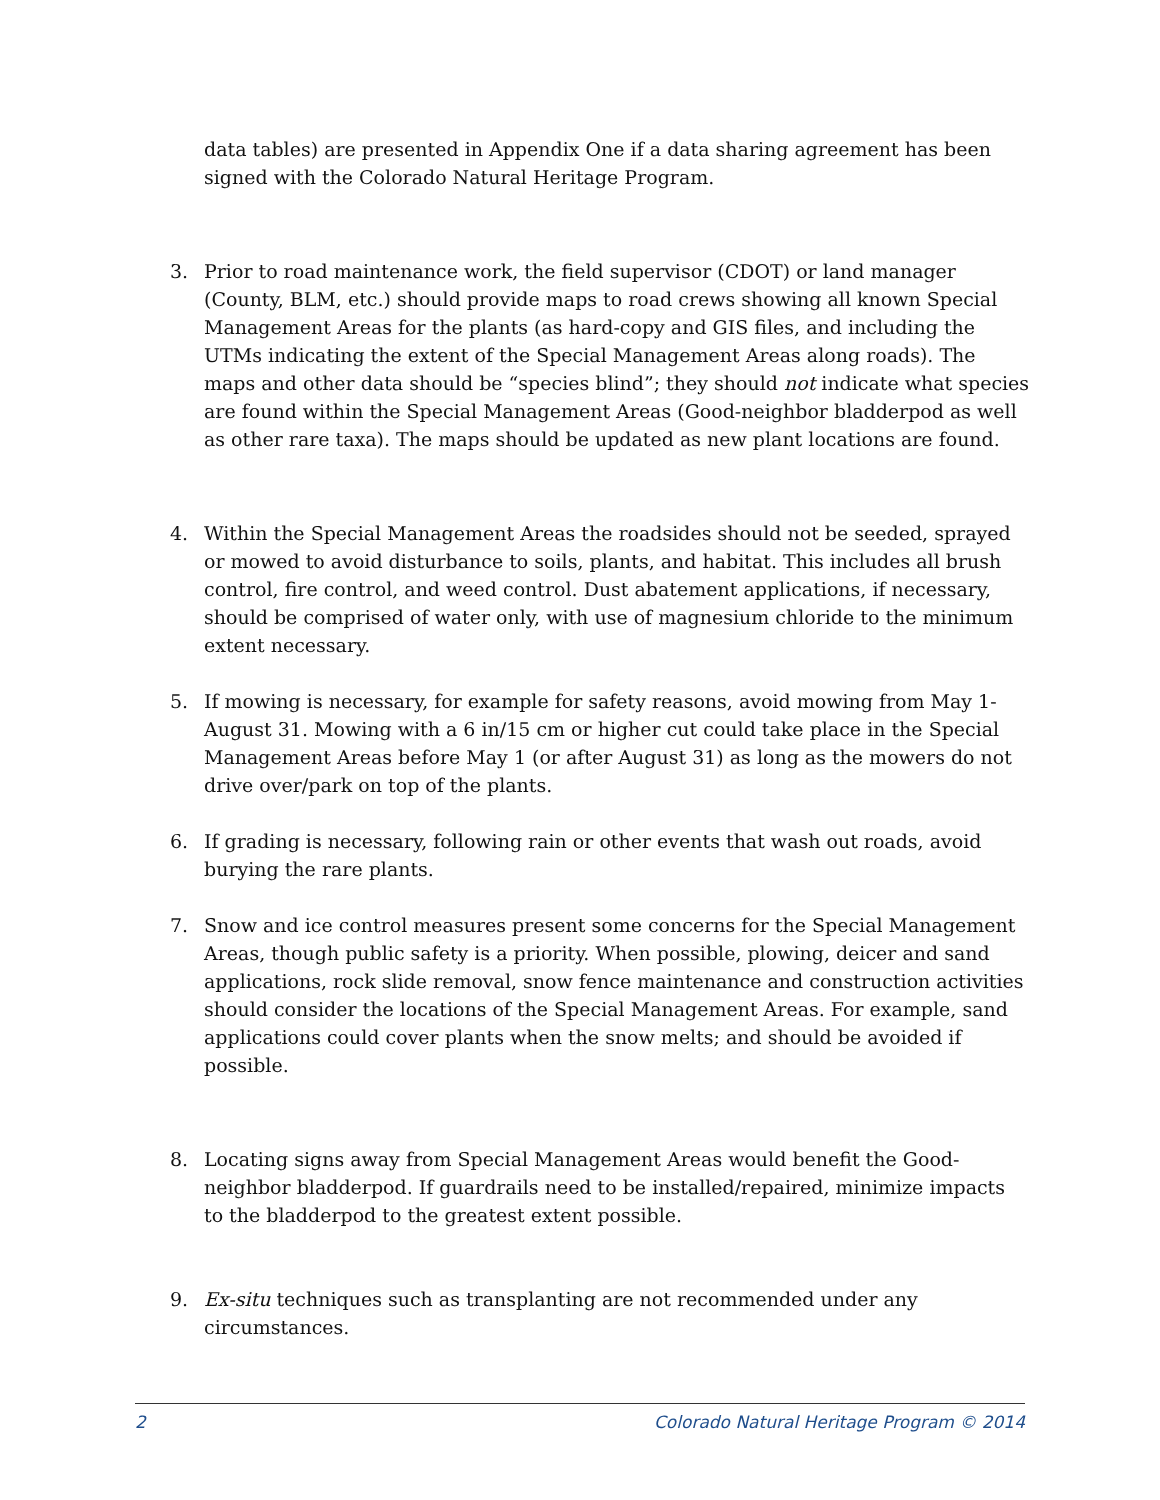data tables) are presented in Appendix One if a data sharing agreement has been signed with the Colorado Natural Heritage Program.
3. Prior to road maintenance work, the field supervisor (CDOT) or land manager (County, BLM, etc.) should provide maps to road crews showing all known Special Management Areas for the plants (as hard-copy and GIS files, and including the UTMs indicating the extent of the Special Management Areas along roads). The maps and other data should be “species blind”; they should not indicate what species are found within the Special Management Areas (Good-neighbor bladderpod as well as other rare taxa). The maps should be updated as new plant locations are found.
4. Within the Special Management Areas the roadsides should not be seeded, sprayed or mowed to avoid disturbance to soils, plants, and habitat. This includes all brush control, fire control, and weed control. Dust abatement applications, if necessary, should be comprised of water only, with use of magnesium chloride to the minimum extent necessary.
5. If mowing is necessary, for example for safety reasons, avoid mowing from May 1-August 31. Mowing with a 6 in/15 cm or higher cut could take place in the Special Management Areas before May 1 (or after August 31) as long as the mowers do not drive over/park on top of the plants.
6. If grading is necessary, following rain or other events that wash out roads, avoid burying the rare plants.
7. Snow and ice control measures present some concerns for the Special Management Areas, though public safety is a priority. When possible, plowing, deicer and sand applications, rock slide removal, snow fence maintenance and construction activities should consider the locations of the Special Management Areas. For example, sand applications could cover plants when the snow melts; and should be avoided if possible.
8. Locating signs away from Special Management Areas would benefit the Good-neighbor bladderpod. If guardrails need to be installed/repaired, minimize impacts to the bladderpod to the greatest extent possible.
9. Ex-situ techniques such as transplanting are not recommended under any circumstances.
2 Colorado Natural Heritage Program © 2014